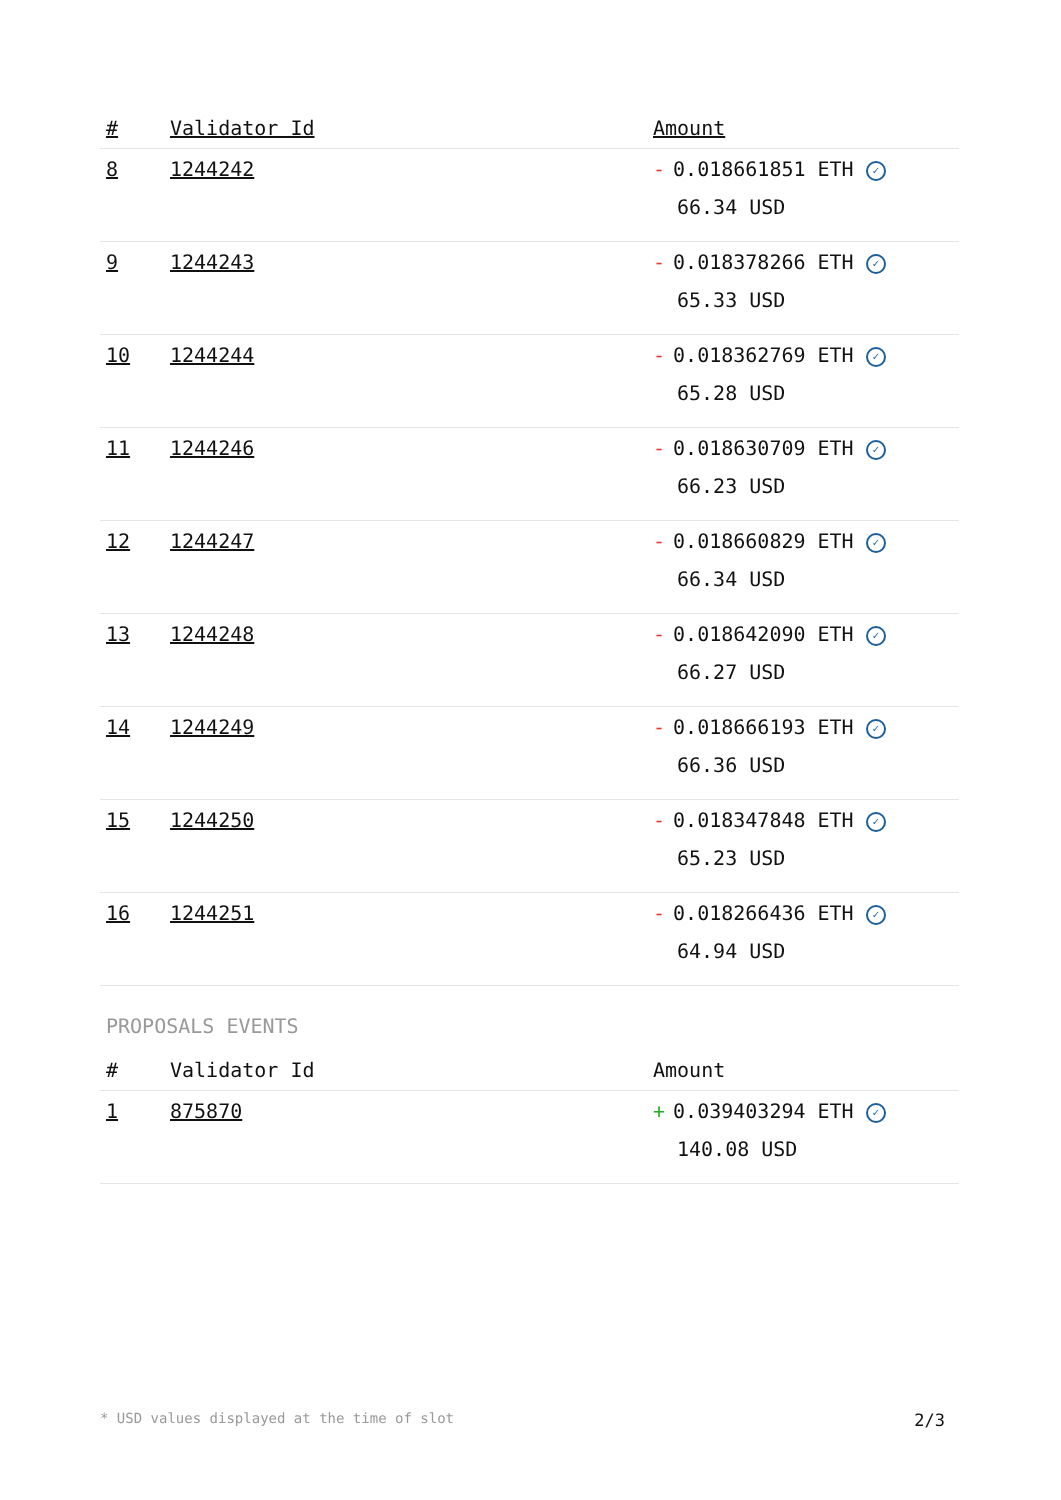| # | Validator Id | Amount |
| --- | --- | --- |
| 8 | 1244242 | - 0.018661851 ETH ✓ 66.34 USD |
| 9 | 1244243 | - 0.018378266 ETH ✓ 65.33 USD |
| 10 | 1244244 | - 0.018362769 ETH ✓ 65.28 USD |
| 11 | 1244246 | - 0.018630709 ETH ✓ 66.23 USD |
| 12 | 1244247 | - 0.018660829 ETH ✓ 66.34 USD |
| 13 | 1244248 | - 0.018642090 ETH ✓ 66.27 USD |
| 14 | 1244249 | - 0.018666193 ETH ✓ 66.36 USD |
| 15 | 1244250 | - 0.018347848 ETH ✓ 65.23 USD |
| 16 | 1244251 | - 0.018266436 ETH ✓ 64.94 USD |
PROPOSALS EVENTS
| # | Validator Id | Amount |
| --- | --- | --- |
| 1 | 875870 | + 0.039403294 ETH ✓ 140.08 USD |
* USD values displayed at the time of slot 2/3